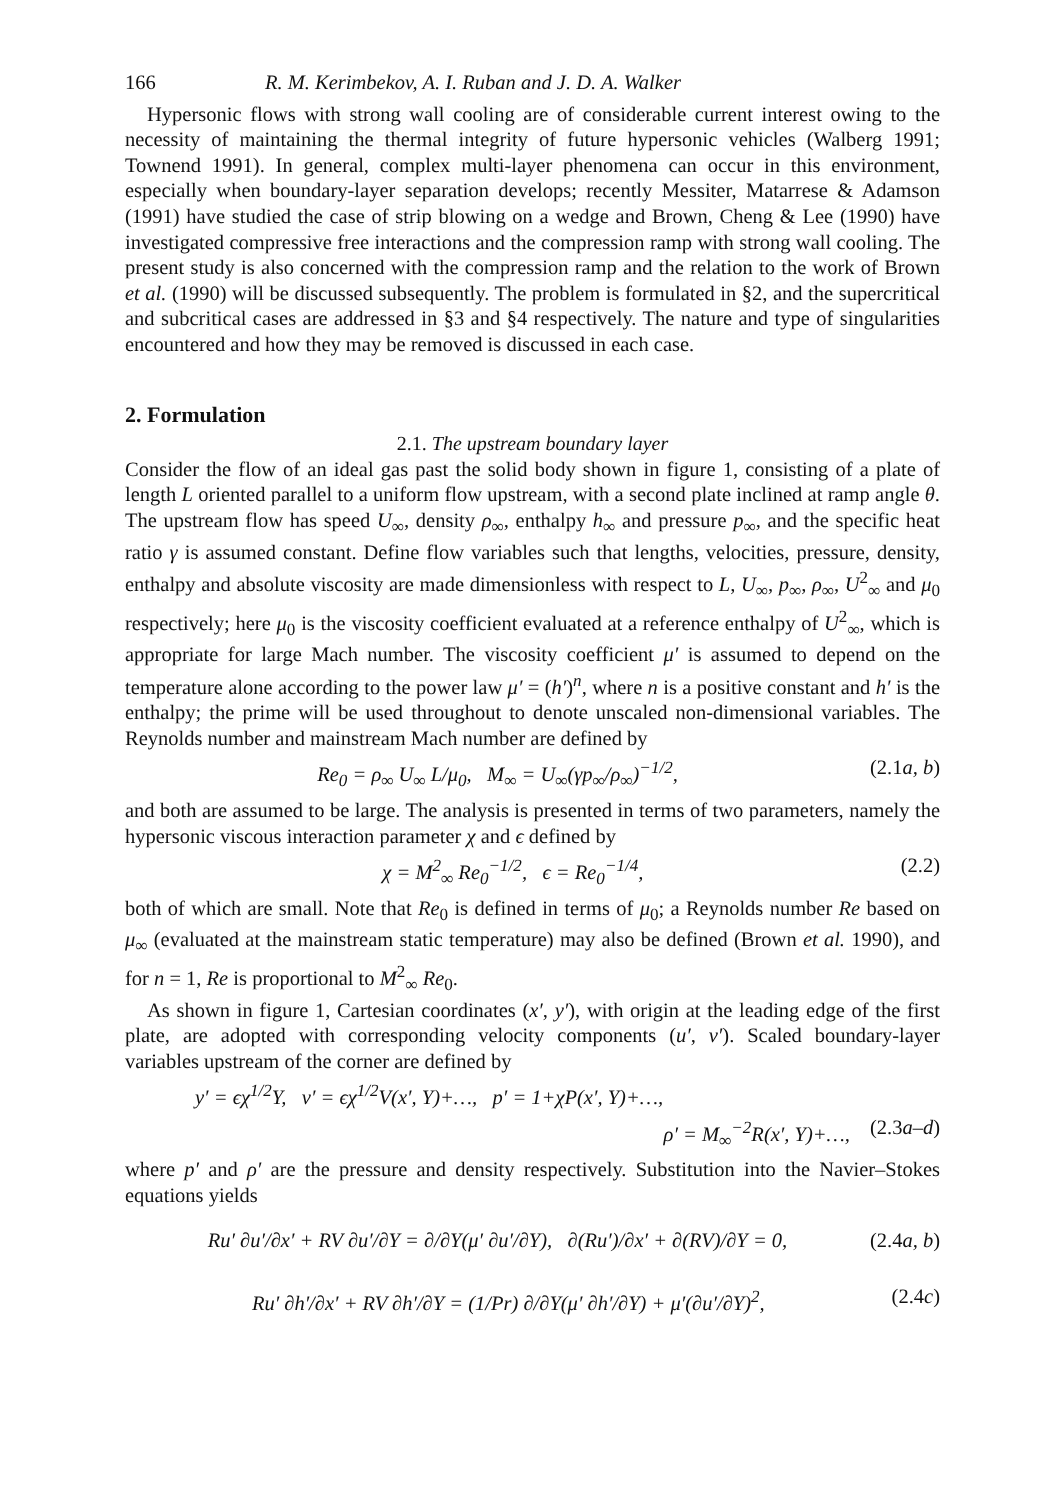166 R. M. Kerimbekov, A. I. Ruban and J. D. A. Walker
Hypersonic flows with strong wall cooling are of considerable current interest owing to the necessity of maintaining the thermal integrity of future hypersonic vehicles (Walberg 1991; Townend 1991). In general, complex multi-layer phenomena can occur in this environment, especially when boundary-layer separation develops; recently Messiter, Matarrese & Adamson (1991) have studied the case of strip blowing on a wedge and Brown, Cheng & Lee (1990) have investigated compressive free interactions and the compression ramp with strong wall cooling. The present study is also concerned with the compression ramp and the relation to the work of Brown et al. (1990) will be discussed subsequently. The problem is formulated in §2, and the supercritical and subcritical cases are addressed in §3 and §4 respectively. The nature and type of singularities encountered and how they may be removed is discussed in each case.
2. Formulation
2.1. The upstream boundary layer
Consider the flow of an ideal gas past the solid body shown in figure 1, consisting of a plate of length L oriented parallel to a uniform flow upstream, with a second plate inclined at ramp angle θ. The upstream flow has speed U<sub>∞</sub>, density ρ<sub>∞</sub>, enthalpy h<sub>∞</sub> and pressure p<sub>∞</sub>, and the specific heat ratio γ is assumed constant. Define flow variables such that lengths, velocities, pressure, density, enthalpy and absolute viscosity are made dimensionless with respect to L, U<sub>∞</sub>, p<sub>∞</sub>, ρ<sub>∞</sub>, U<sup>2</sup><sub>∞</sub> and μ<sub>0</sub> respectively; here μ<sub>0</sub> is the viscosity coefficient evaluated at a reference enthalpy of U<sup>2</sup><sub>∞</sub>, which is appropriate for large Mach number. The viscosity coefficient μ′ is assumed to depend on the temperature alone according to the power law μ′ = (h′)<sup>n</sup>, where n is a positive constant and h′ is the enthalpy; the prime will be used throughout to denote unscaled non-dimensional variables. The Reynolds number and mainstream Mach number are defined by
Re<sub>0</sub> = ρ<sub>∞</sub> U<sub>∞</sub> L/μ<sub>0</sub>, M<sub>∞</sub> = U<sub>∞</sub>(γp<sub>∞</sub>/ρ<sub>∞</sub>)<sup>−1/2</sup>, (2.1a, b)
and both are assumed to be large. The analysis is presented in terms of two parameters, namely the hypersonic viscous interaction parameter χ and ϵ defined by
χ = M<sup>2</sup><sub>∞</sub> Re<sub>0</sub><sup>−1/2</sup>, ϵ = Re<sub>0</sub><sup>−1/4</sup>, (2.2)
both of which are small. Note that Re<sub>0</sub> is defined in terms of μ<sub>0</sub>; a Reynolds number Re based on μ<sub>∞</sub> (evaluated at the mainstream static temperature) may also be defined (Brown et al. 1990), and for n = 1, Re is proportional to M<sup>2</sup><sub>∞</sub> Re<sub>0</sub>.
As shown in figure 1, Cartesian coordinates (x′, y′), with origin at the leading edge of the first plate, are adopted with corresponding velocity components (u′, v′). Scaled boundary-layer variables upstream of the corner are defined by
y′ = ϵχ<sup>1/2</sup>Y, v′ = ϵχ<sup>1/2</sup>V(x′, Y)+…, p′ = 1+χP(x′, Y)+…,
ρ′ = M<sub>∞</sub><sup>−2</sup>R(x′, Y)+…, (2.3a–d)
where p′ and ρ′ are the pressure and density respectively. Substitution into the Navier–Stokes equations yields
Ru′ ∂u′/∂x′ + RV ∂u′/∂Y = ∂/∂Y(μ′ ∂u′/∂Y), ∂(Ru′)/∂x′ + ∂(RV)/∂Y = 0, (2.4a, b)
Ru′ ∂h′/∂x′ + RV ∂h′/∂Y = (1/Pr) ∂/∂Y(μ′ ∂h′/∂Y) + μ′(∂u′/∂Y)<sup>2</sup>, (2.4c)